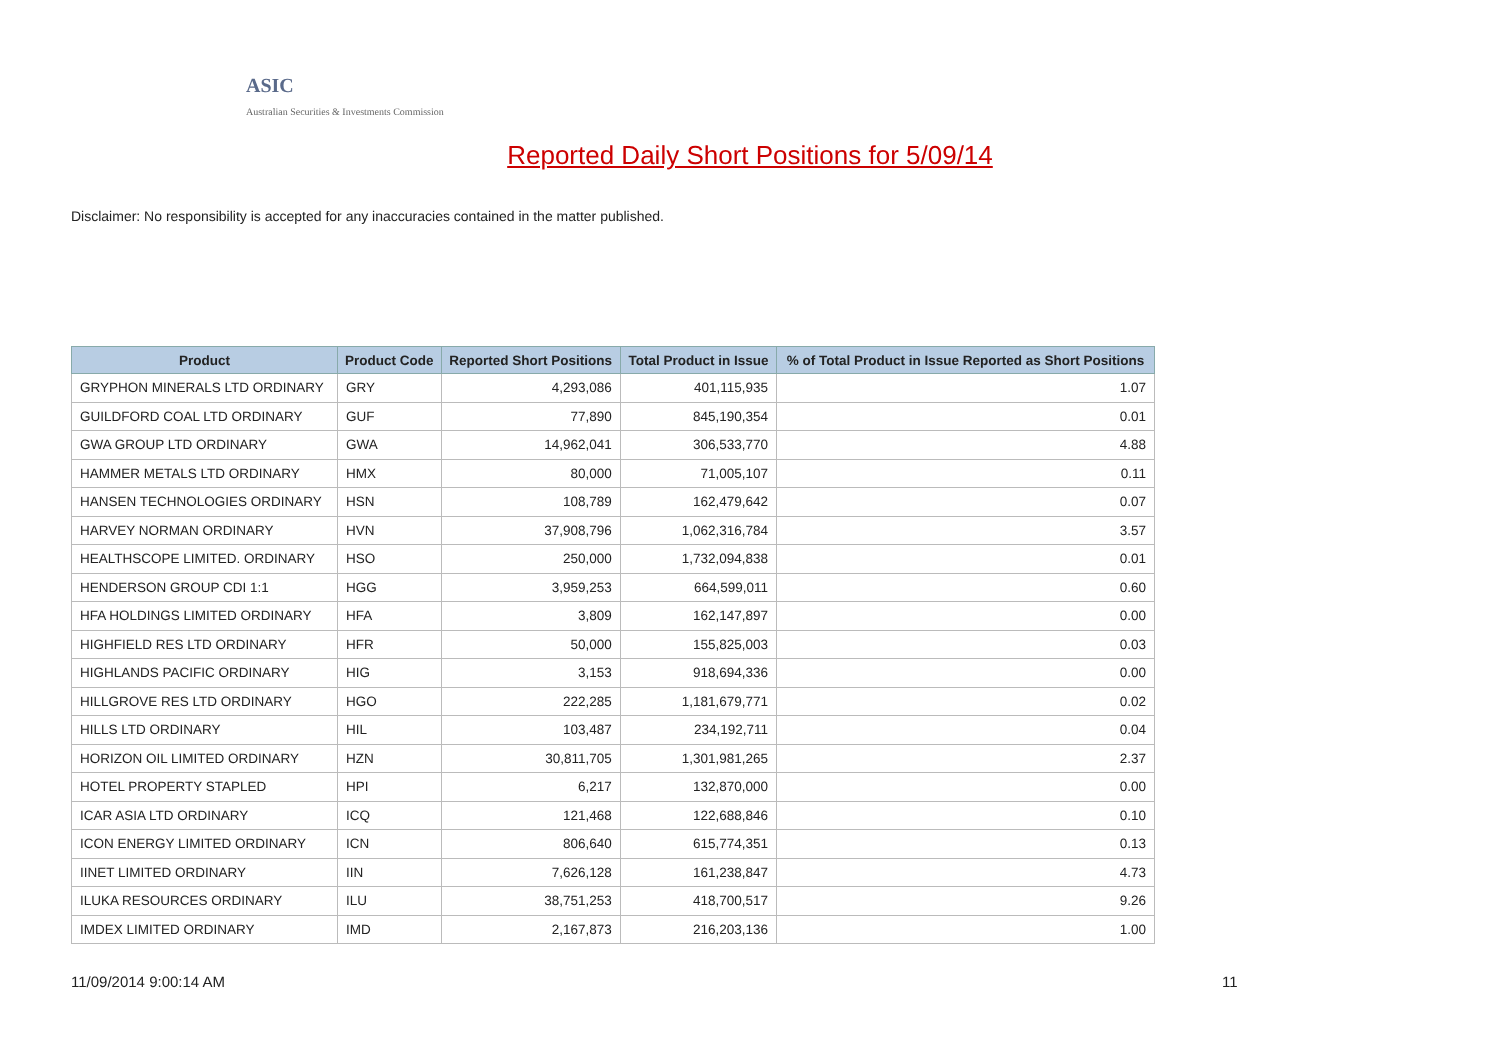ASIC
Australian Securities & Investments Commission
Reported Daily Short Positions for 5/09/14
Disclaimer: No responsibility is accepted for any inaccuracies contained in the matter published.
| Product | Product Code | Reported Short Positions | Total Product in Issue | % of Total Product in Issue Reported as Short Positions |
| --- | --- | --- | --- | --- |
| GRYPHON MINERALS LTD ORDINARY | GRY | 4,293,086 | 401,115,935 | 1.07 |
| GUILDFORD COAL LTD ORDINARY | GUF | 77,890 | 845,190,354 | 0.01 |
| GWA GROUP LTD ORDINARY | GWA | 14,962,041 | 306,533,770 | 4.88 |
| HAMMER METALS LTD ORDINARY | HMX | 80,000 | 71,005,107 | 0.11 |
| HANSEN TECHNOLOGIES ORDINARY | HSN | 108,789 | 162,479,642 | 0.07 |
| HARVEY NORMAN ORDINARY | HVN | 37,908,796 | 1,062,316,784 | 3.57 |
| HEALTHSCOPE LIMITED. ORDINARY | HSO | 250,000 | 1,732,094,838 | 0.01 |
| HENDERSON GROUP CDI 1:1 | HGG | 3,959,253 | 664,599,011 | 0.60 |
| HFA HOLDINGS LIMITED ORDINARY | HFA | 3,809 | 162,147,897 | 0.00 |
| HIGHFIELD RES LTD ORDINARY | HFR | 50,000 | 155,825,003 | 0.03 |
| HIGHLANDS PACIFIC ORDINARY | HIG | 3,153 | 918,694,336 | 0.00 |
| HILLGROVE RES LTD ORDINARY | HGO | 222,285 | 1,181,679,771 | 0.02 |
| HILLS LTD ORDINARY | HIL | 103,487 | 234,192,711 | 0.04 |
| HORIZON OIL LIMITED ORDINARY | HZN | 30,811,705 | 1,301,981,265 | 2.37 |
| HOTEL PROPERTY STAPLED | HPI | 6,217 | 132,870,000 | 0.00 |
| ICAR ASIA LTD ORDINARY | ICQ | 121,468 | 122,688,846 | 0.10 |
| ICON ENERGY LIMITED ORDINARY | ICN | 806,640 | 615,774,351 | 0.13 |
| IINET LIMITED ORDINARY | IIN | 7,626,128 | 161,238,847 | 4.73 |
| ILUKA RESOURCES ORDINARY | ILU | 38,751,253 | 418,700,517 | 9.26 |
| IMDEX LIMITED ORDINARY | IMD | 2,167,873 | 216,203,136 | 1.00 |
11/09/2014 9:00:14 AM 11